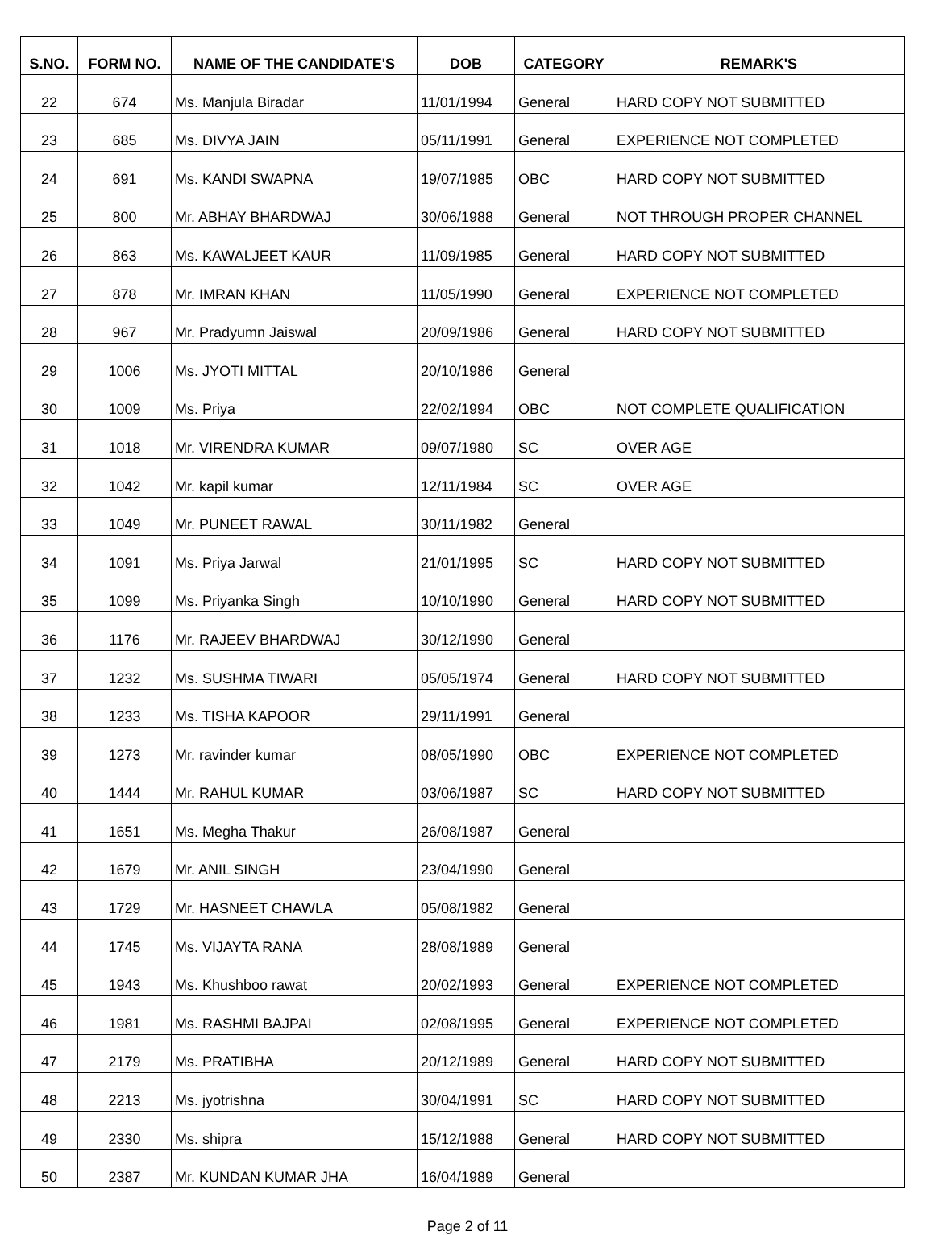| S.NO. | FORM NO. | NAME OF THE CANDIDATE'S | DOB | CATEGORY | REMARK'S |
| --- | --- | --- | --- | --- | --- |
| 22 | 674 | Ms. Manjula Biradar | 11/01/1994 | General | HARD COPY NOT SUBMITTED |
| 23 | 685 | Ms. DIVYA JAIN | 05/11/1991 | General | EXPERIENCE NOT COMPLETED |
| 24 | 691 | Ms. KANDI SWAPNA | 19/07/1985 | OBC | HARD COPY NOT SUBMITTED |
| 25 | 800 | Mr. ABHAY BHARDWAJ | 30/06/1988 | General | NOT THROUGH PROPER CHANNEL |
| 26 | 863 | Ms. KAWALJEET KAUR | 11/09/1985 | General | HARD COPY NOT SUBMITTED |
| 27 | 878 | Mr. IMRAN KHAN | 11/05/1990 | General | EXPERIENCE NOT COMPLETED |
| 28 | 967 | Mr. Pradyumn Jaiswal | 20/09/1986 | General | HARD COPY NOT SUBMITTED |
| 29 | 1006 | Ms. JYOTI MITTAL | 20/10/1986 | General | |
| 30 | 1009 | Ms. Priya | 22/02/1994 | OBC | NOT COMPLETE QUALIFICATION |
| 31 | 1018 | Mr. VIRENDRA KUMAR | 09/07/1980 | SC | OVER AGE |
| 32 | 1042 | Mr. kapil kumar | 12/11/1984 | SC | OVER AGE |
| 33 | 1049 | Mr. PUNEET RAWAL | 30/11/1982 | General | |
| 34 | 1091 | Ms. Priya Jarwal | 21/01/1995 | SC | HARD COPY NOT SUBMITTED |
| 35 | 1099 | Ms. Priyanka Singh | 10/10/1990 | General | HARD COPY NOT SUBMITTED |
| 36 | 1176 | Mr. RAJEEV BHARDWAJ | 30/12/1990 | General | |
| 37 | 1232 | Ms. SUSHMA TIWARI | 05/05/1974 | General | HARD COPY NOT SUBMITTED |
| 38 | 1233 | Ms. TISHA KAPOOR | 29/11/1991 | General | |
| 39 | 1273 | Mr. ravinder kumar | 08/05/1990 | OBC | EXPERIENCE NOT COMPLETED |
| 40 | 1444 | Mr. RAHUL KUMAR | 03/06/1987 | SC | HARD COPY NOT SUBMITTED |
| 41 | 1651 | Ms. Megha Thakur | 26/08/1987 | General | |
| 42 | 1679 | Mr. ANIL SINGH | 23/04/1990 | General | |
| 43 | 1729 | Mr. HASNEET CHAWLA | 05/08/1982 | General | |
| 44 | 1745 | Ms. VIJAYTA RANA | 28/08/1989 | General | |
| 45 | 1943 | Ms. Khushboo rawat | 20/02/1993 | General | EXPERIENCE NOT COMPLETED |
| 46 | 1981 | Ms. RASHMI BAJPAI | 02/08/1995 | General | EXPERIENCE NOT COMPLETED |
| 47 | 2179 | Ms. PRATIBHA | 20/12/1989 | General | HARD COPY NOT SUBMITTED |
| 48 | 2213 | Ms. jyotrishna | 30/04/1991 | SC | HARD COPY NOT SUBMITTED |
| 49 | 2330 | Ms. shipra | 15/12/1988 | General | HARD COPY NOT SUBMITTED |
| 50 | 2387 | Mr. KUNDAN KUMAR JHA | 16/04/1989 | General | |
Page 2 of 11